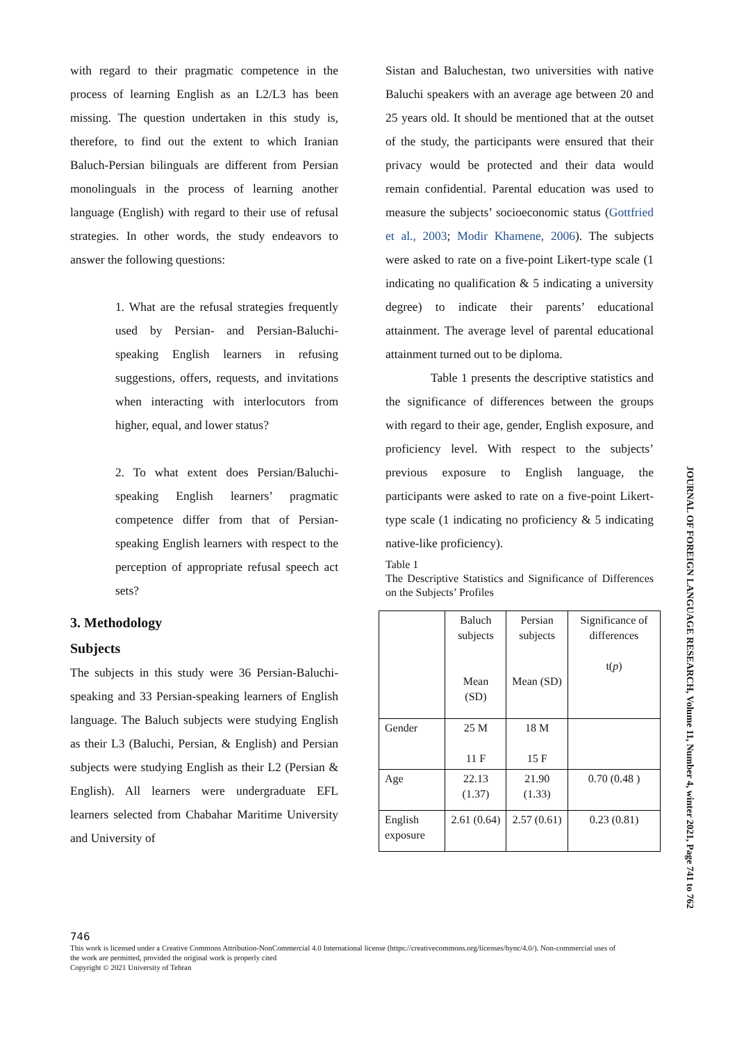with regard to their pragmatic competence in the process of learning English as an L2/L3 has been missing. The question undertaken in this study is, therefore, to find out the extent to which Iranian Baluch-Persian bilinguals are different from Persian monolinguals in the process of learning another language (English) with regard to their use of refusal strategies. In other words, the study endeavors to answer the following questions:
1. What are the refusal strategies frequently used by Persian- and Persian-Baluchi-speaking English learners in refusing suggestions, offers, requests, and invitations when interacting with interlocutors from higher, equal, and lower status?
2. To what extent does Persian/Baluchi-speaking English learners’ pragmatic competence differ from that of Persian-speaking English learners with respect to the perception of appropriate refusal speech act sets?
3. Methodology
Subjects
The subjects in this study were 36 Persian-Baluchi-speaking and 33 Persian-speaking learners of English language. The Baluch subjects were studying English as their L3 (Baluchi, Persian, & English) and Persian subjects were studying English as their L2 (Persian & English). All learners were undergraduate EFL learners selected from Chabahar Maritime University and University of
Sistan and Baluchestan, two universities with native Baluchi speakers with an average age between 20 and 25 years old. It should be mentioned that at the outset of the study, the participants were ensured that their privacy would be protected and their data would remain confidential. Parental education was used to measure the subjects’ socioeconomic status (Gottfried et al., 2003; Modir Khamene, 2006). The subjects were asked to rate on a five-point Likert-type scale (1 indicating no qualification & 5 indicating a university degree) to indicate their parents’ educational attainment. The average level of parental educational attainment turned out to be diploma.
Table 1 presents the descriptive statistics and the significance of differences between the groups with regard to their age, gender, English exposure, and proficiency level. With respect to the subjects’ previous exposure to English language, the participants were asked to rate on a five-point Likert-type scale (1 indicating no proficiency & 5 indicating native-like proficiency).
Table 1
The Descriptive Statistics and Significance of Differences on the Subjects’ Profiles
| | Baluch subjects Mean (SD) | Persian subjects Mean (SD) | Significance of differences t( p ) |
| Gender | 25 M 11 F | 18 M 15 F | |
| Age | 22.13 (1.37) | 21.90 (1.33) | 0.70 (0.48 ) |
| English exposure | 2.61 (0.64) | 2.57 (0.61) | 0.23 (0.81) |
746
This work is licensed under a Creative Commons Attribution-NonCommercial 4.0 International license (https://creativecommons.org/licenses/bync/4.0/). Non-commercial uses of the work are permitted, provided the original work is properly cited
Copyright © 2021 University of Tehran
JOURNAL OF FOREIGN LANGUAGE RESEARCH, Volume 11, Number 4, winter 2021, Page 741 to 762